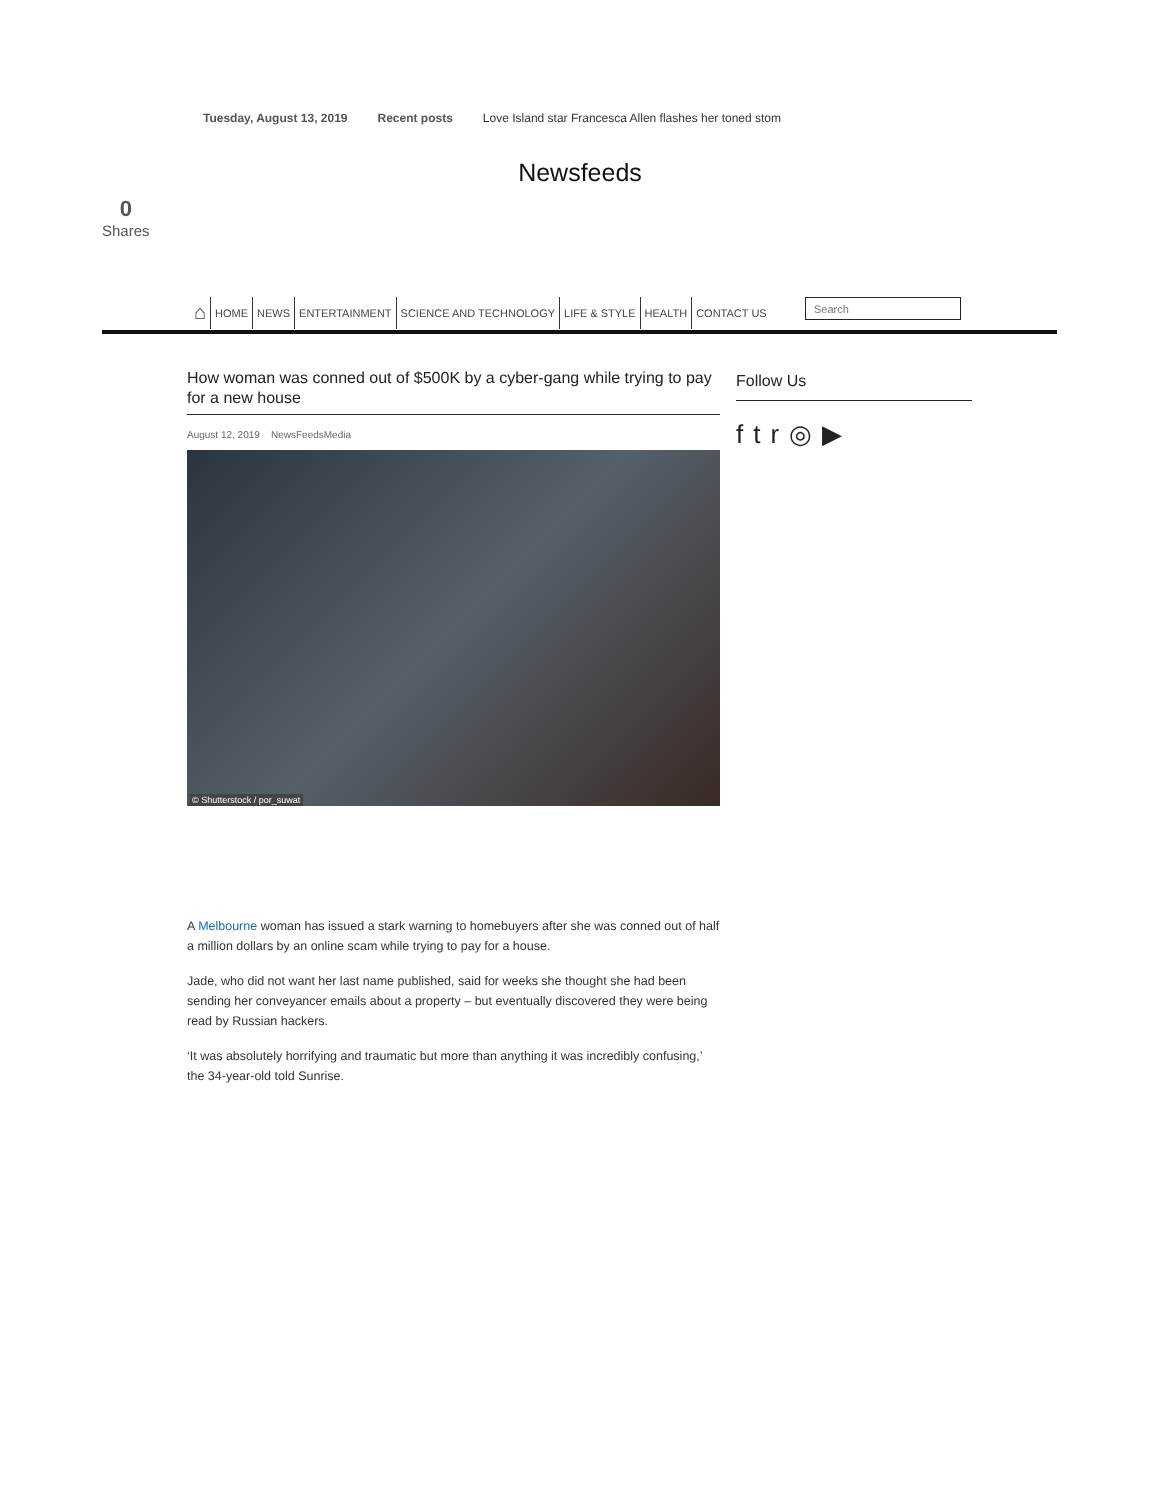Tuesday, August 13, 2019 Recent posts Love Island star Francesca Allen flashes her toned stom
Newsfeeds
0
Shares
⌂ HOME NEWS ENTERTAINMENT SCIENCE AND TECHNOLOGY LIFE & STYLE HEALTH CONTACT US
Search
How woman was conned out of $500K by a cyber-gang while trying to pay for a new house
August 12, 2019 NewsFeedsMedia
© Shutterstock / por_suwat
A Melbourne woman has issued a stark warning to homebuyers after she was conned out of half a million dollars by an online scam while trying to pay for a house.
Jade, who did not want her last name published, said for weeks she thought she had been sending her conveyancer emails about a property – but eventually discovered they were being read by Russian hackers.
‘It was absolutely horrifying and traumatic but more than anything it was incredibly confusing,’ the 34-year-old told Sunrise.
Follow Us
ftr ◎ ▶